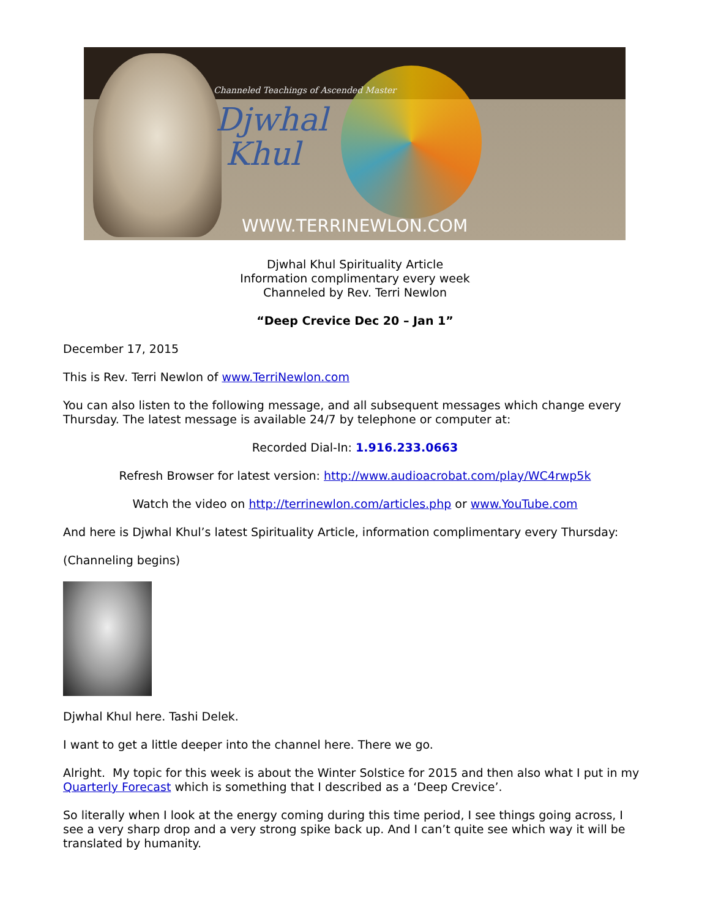Channeled Teachings of Ascended Master
Djwhal
Khul
WWW.TERRINEWLON.COM
Djwhal Khul Spirituality Article
Information complimentary every week
Channeled by Rev. Terri Newlon
“Deep Crevice Dec 20 – Jan 1”
December 17, 2015
This is Rev. Terri Newlon of www.TerriNewlon.com
You can also listen to the following message, and all subsequent messages which change every Thursday. The latest message is available 24/7 by telephone or computer at:
Recorded Dial-In: 1.916.233.0663
Refresh Browser for latest version: http://www.audioacrobat.com/play/WC4rwp5k
Watch the video on http://terrinewlon.com/articles.php or www.YouTube.com
And here is Djwhal Khul’s latest Spirituality Article, information complimentary every Thursday:
(Channeling begins)
Djwhal Khul here. Tashi Delek.
I want to get a little deeper into the channel here. There we go.
Alright. My topic for this week is about the Winter Solstice for 2015 and then also what I put in my Quarterly Forecast which is something that I described as a ‘Deep Crevice’.
So literally when I look at the energy coming during this time period, I see things going across, I see a very sharp drop and a very strong spike back up. And I can’t quite see which way it will be translated by humanity.